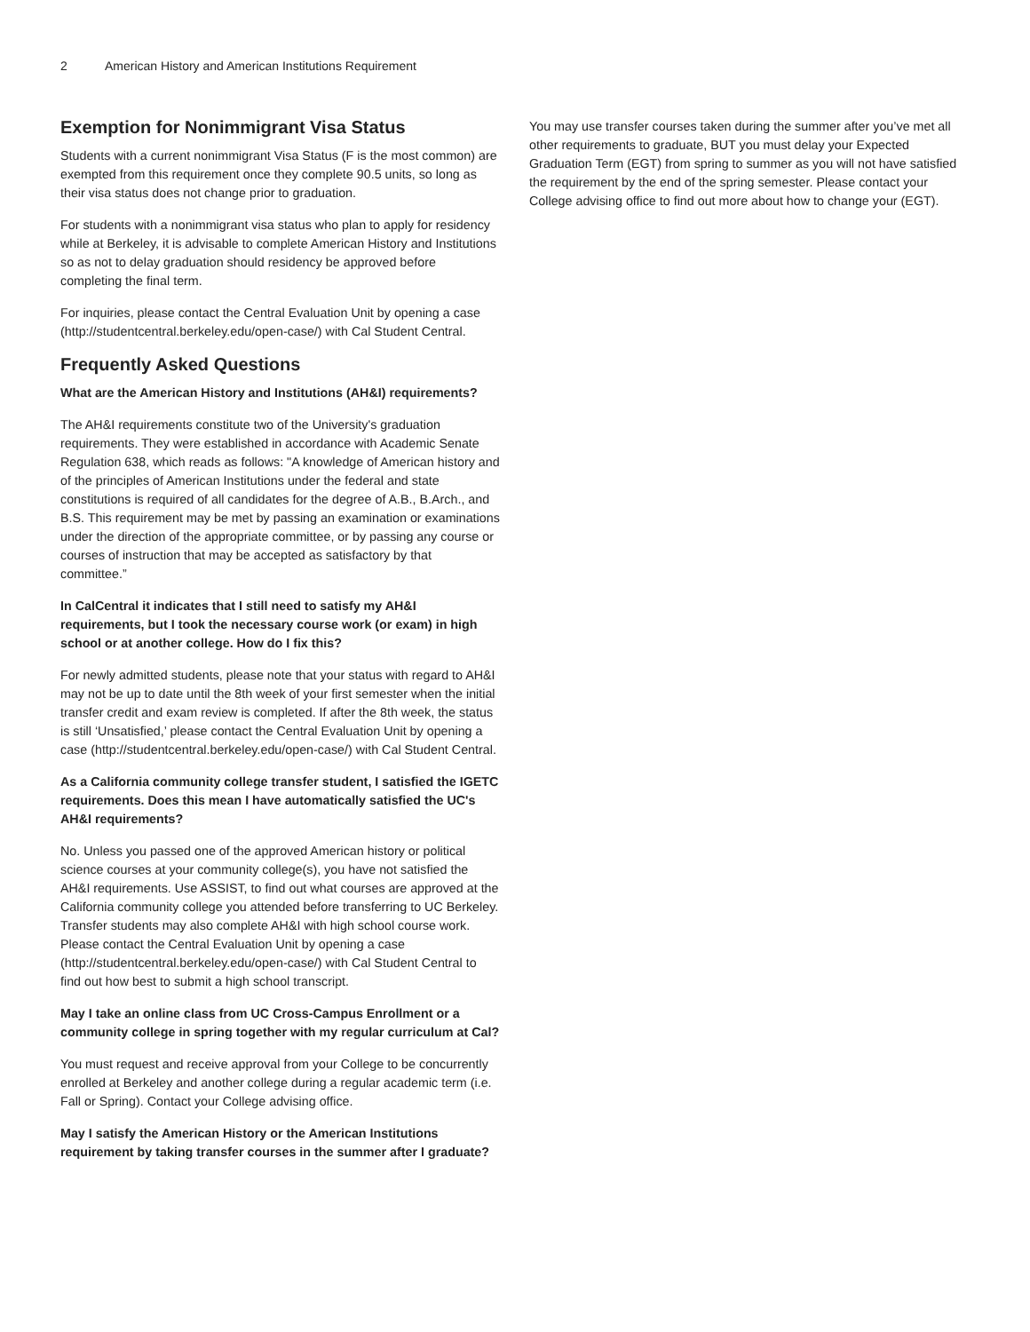2 American History and American Institutions Requirement
Exemption for Nonimmigrant Visa Status
Students with a current nonimmigrant Visa Status (F is the most common) are exempted from this requirement once they complete 90.5 units, so long as their visa status does not change prior to graduation.
For students with a nonimmigrant visa status who plan to apply for residency while at Berkeley, it is advisable to complete American History and Institutions so as not to delay graduation should residency be approved before completing the final term.
For inquiries, please contact the Central Evaluation Unit by opening a case (http://studentcentral.berkeley.edu/open-case/) with Cal Student Central.
Frequently Asked Questions
What are the American History and Institutions (AH&I) requirements?
The AH&I requirements constitute two of the University's graduation requirements. They were established in accordance with Academic Senate Regulation 638, which reads as follows: "A knowledge of American history and of the principles of American Institutions under the federal and state constitutions is required of all candidates for the degree of A.B., B.Arch., and B.S. This requirement may be met by passing an examination or examinations under the direction of the appropriate committee, or by passing any course or courses of instruction that may be accepted as satisfactory by that committee.”
In CalCentral it indicates that I still need to satisfy my AH&I requirements, but I took the necessary course work (or exam) in high school or at another college. How do I fix this?
For newly admitted students, please note that your status with regard to AH&I may not be up to date until the 8th week of your first semester when the initial transfer credit and exam review is completed. If after the 8th week, the status is still ‘Unsatisfied,’ please contact the Central Evaluation Unit by opening a case (http://studentcentral.berkeley.edu/open-case/) with Cal Student Central.
As a California community college transfer student, I satisfied the IGETC requirements. Does this mean I have automatically satisfied the UC's AH&I requirements?
No. Unless you passed one of the approved American history or political science courses at your community college(s), you have not satisfied the AH&I requirements. Use ASSIST, to find out what courses are approved at the California community college you attended before transferring to UC Berkeley. Transfer students may also complete AH&I with high school course work. Please contact the Central Evaluation Unit by opening a case (http://studentcentral.berkeley.edu/open-case/) with Cal Student Central to find out how best to submit a high school transcript.
May I take an online class from UC Cross-Campus Enrollment or a community college in spring together with my regular curriculum at Cal?
You must request and receive approval from your College to be concurrently enrolled at Berkeley and another college during a regular academic term (i.e. Fall or Spring). Contact your College advising office.
May I satisfy the American History or the American Institutions requirement by taking transfer courses in the summer after I graduate?
You may use transfer courses taken during the summer after you’ve met all other requirements to graduate, BUT you must delay your Expected Graduation Term (EGT) from spring to summer as you will not have satisfied the requirement by the end of the spring semester. Please contact your College advising office to find out more about how to change your (EGT).